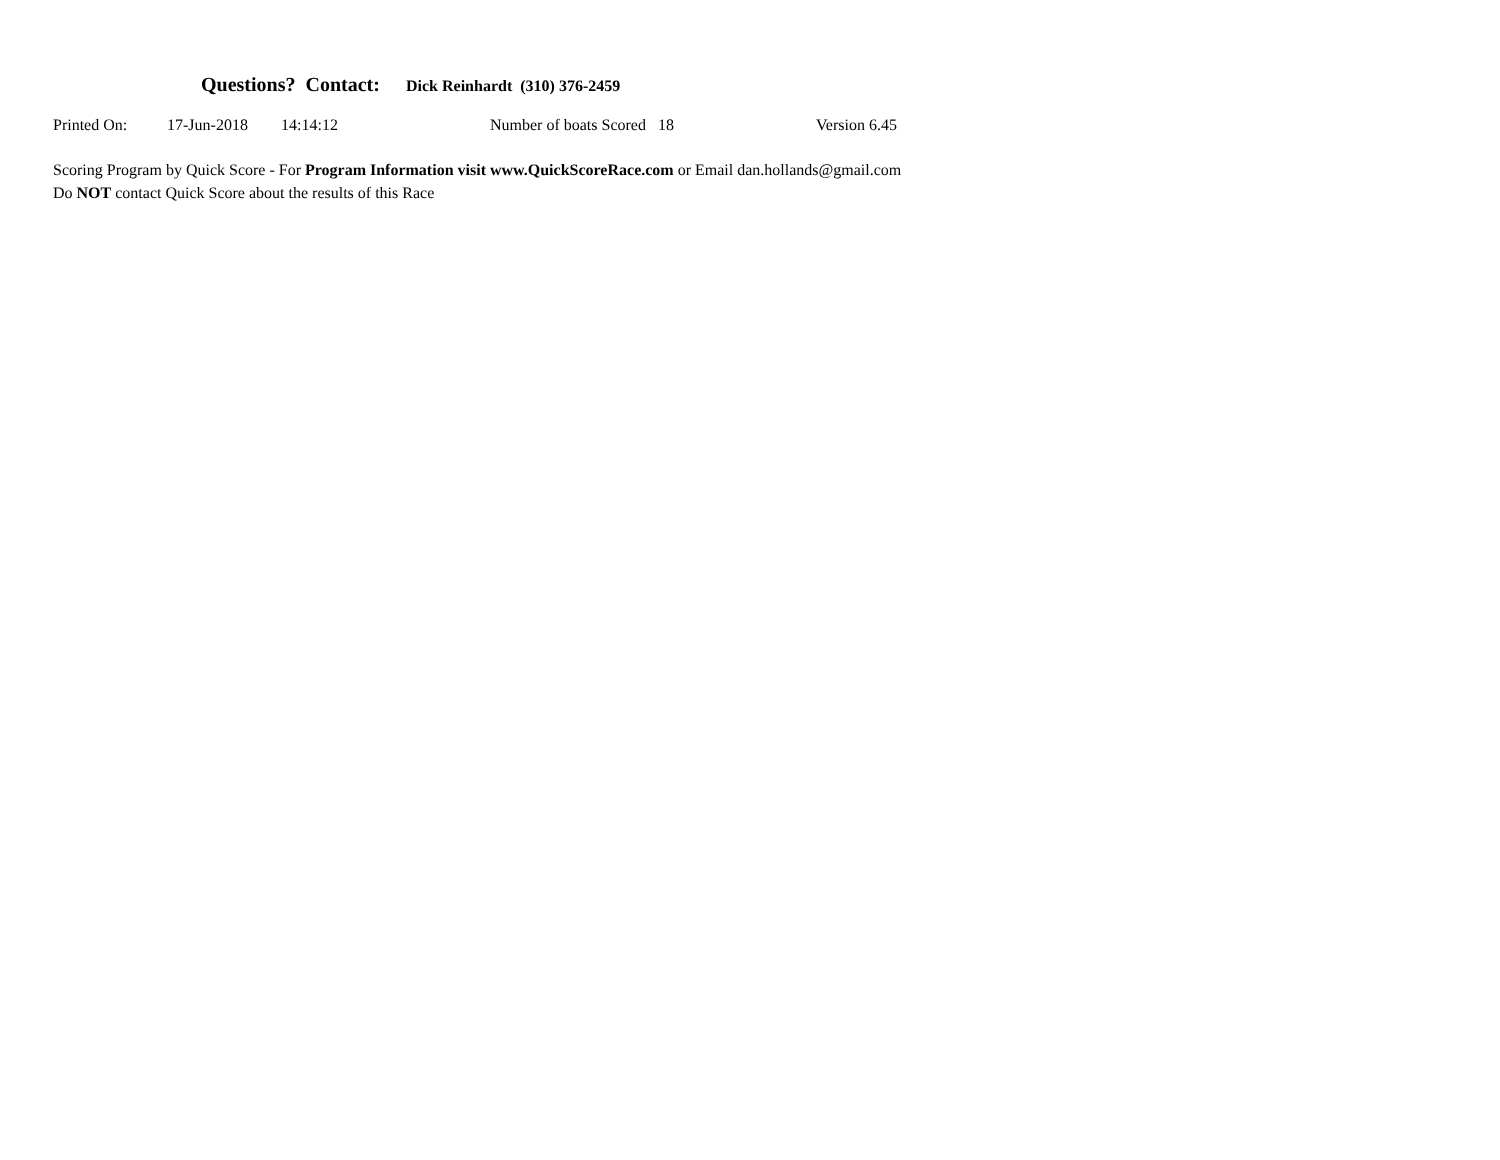Questions? Contact: Dick Reinhardt (310) 376-2459
Printed On: 17-Jun-2018 14:14:12 Number of boats Scored 18 Version 6.45
Scoring Program by Quick Score - For Program Information visit www.QuickScoreRace.com or Email dan.hollands@gmail.com
Do NOT contact Quick Score about the results of this Race